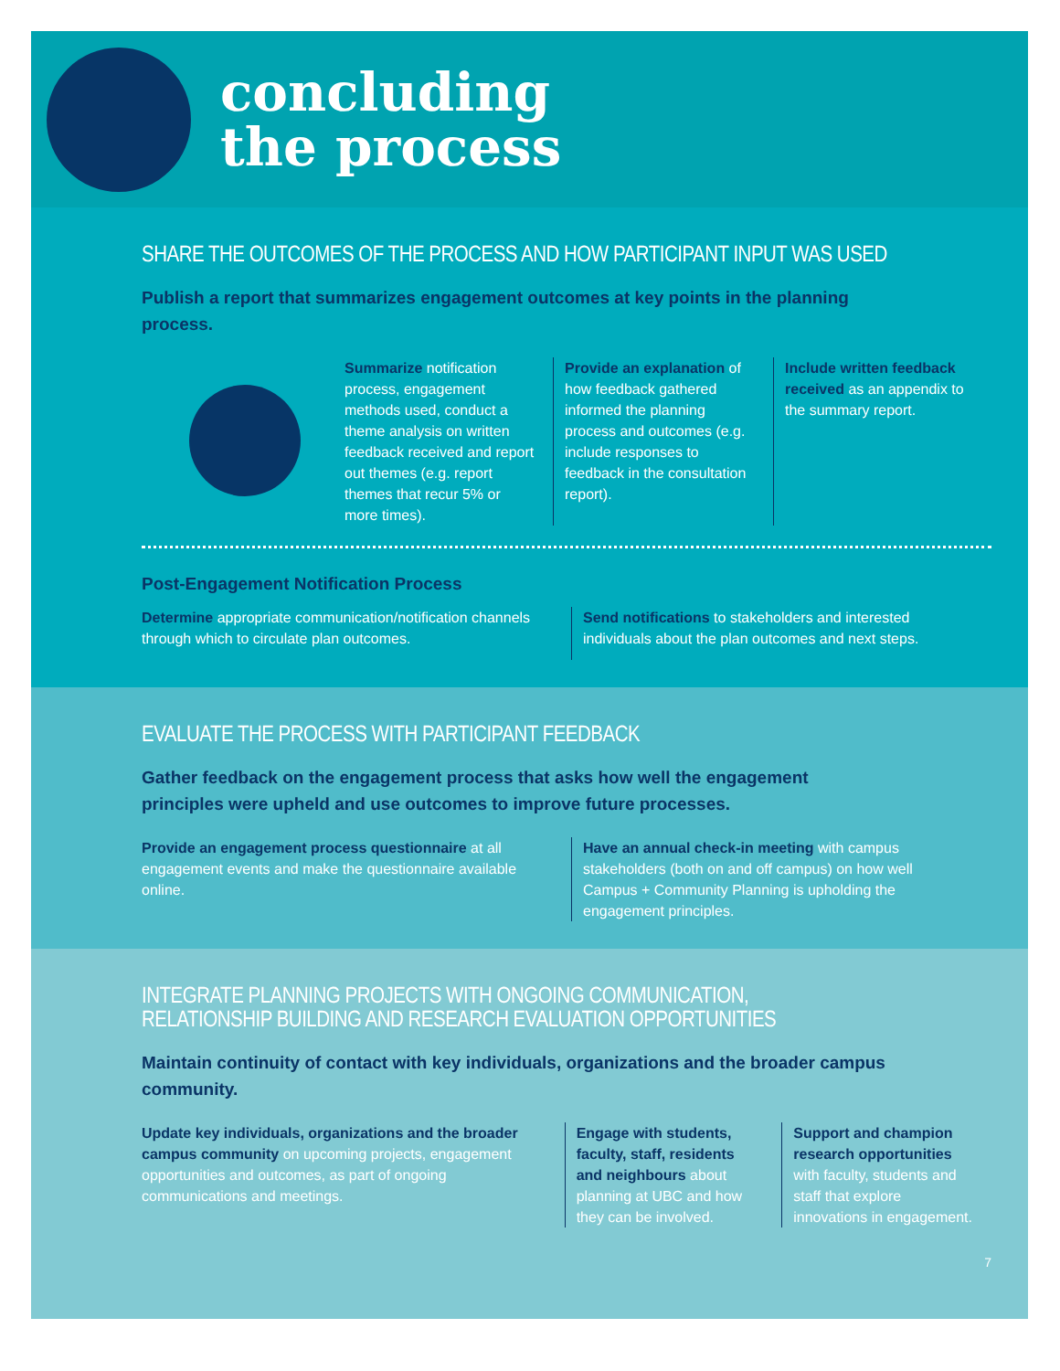concluding
the process
SHARE THE OUTCOMES OF THE PROCESS AND HOW PARTICIPANT INPUT WAS USED
Publish a report that summarizes engagement outcomes at key points in the planning process.
Summarize notification process, engagement methods used, conduct a theme analysis on written feedback received and report out themes (e.g. report themes that recur 5% or more times).
Provide an explanation of how feedback gathered informed the planning process and outcomes (e.g. include responses to feedback in the consultation report).
Include written feedback received as an appendix to the summary report.
Post-Engagement Notification Process
Determine appropriate communication/notification channels through which to circulate plan outcomes.
Send notifications to stakeholders and interested individuals about the plan outcomes and next steps.
EVALUATE THE PROCESS WITH PARTICIPANT FEEDBACK
Gather feedback on the engagement process that asks how well the engagement principles were upheld and use outcomes to improve future processes.
Provide an engagement process questionnaire at all engagement events and make the questionnaire available online.
Have an annual check-in meeting with campus stakeholders (both on and off campus) on how well Campus + Community Planning is upholding the engagement principles.
INTEGRATE PLANNING PROJECTS WITH ONGOING COMMUNICATION,
RELATIONSHIP BUILDING AND RESEARCH EVALUATION OPPORTUNITIES
Maintain continuity of contact with key individuals, organizations and the broader campus community.
Update key individuals, organizations and the broader campus community on upcoming projects, engagement opportunities and outcomes, as part of ongoing communications and meetings.
Engage with students, faculty, staff, residents and neighbours about planning at UBC and how they can be involved.
Support and champion research opportunities with faculty, students and staff that explore innovations in engagement.
7